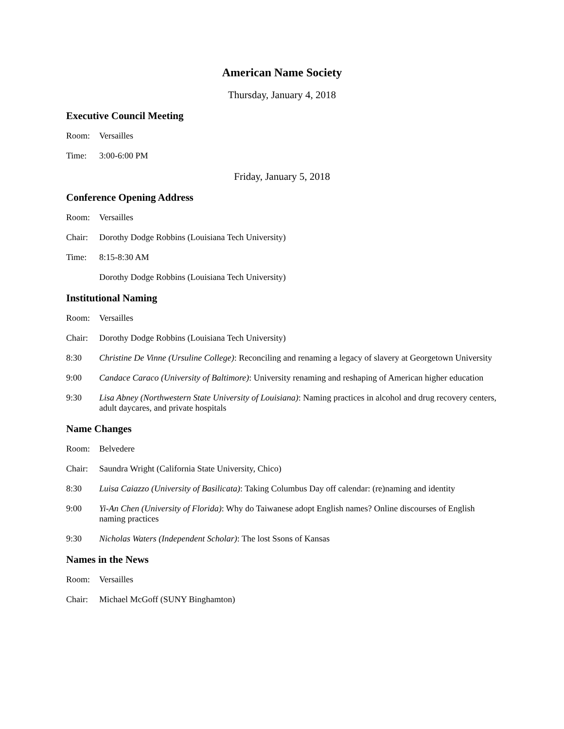American Name Society
Thursday, January 4, 2018
Executive Council Meeting
Room: Versailles
Time: 3:00-6:00 PM
Friday, January 5, 2018
Conference Opening Address
Room: Versailles
Chair: Dorothy Dodge Robbins (Louisiana Tech University)
Time: 8:15-8:30 AM
Dorothy Dodge Robbins (Louisiana Tech University)
Institutional Naming
Room: Versailles
Chair: Dorothy Dodge Robbins (Louisiana Tech University)
8:30 Christine De Vinne (Ursuline College): Reconciling and renaming a legacy of slavery at Georgetown University
9:00 Candace Caraco (University of Baltimore): University renaming and reshaping of American higher education
9:30 Lisa Abney (Northwestern State University of Louisiana): Naming practices in alcohol and drug recovery centers, adult daycares, and private hospitals
Name Changes
Room: Belvedere
Chair: Saundra Wright (California State University, Chico)
8:30 Luisa Caiazzo (University of Basilicata): Taking Columbus Day off calendar: (re)naming and identity
9:00 Yi-An Chen (University of Florida): Why do Taiwanese adopt English names? Online discourses of English naming practices
9:30 Nicholas Waters (Independent Scholar): The lost Ssons of Kansas
Names in the News
Room: Versailles
Chair: Michael McGoff (SUNY Binghamton)